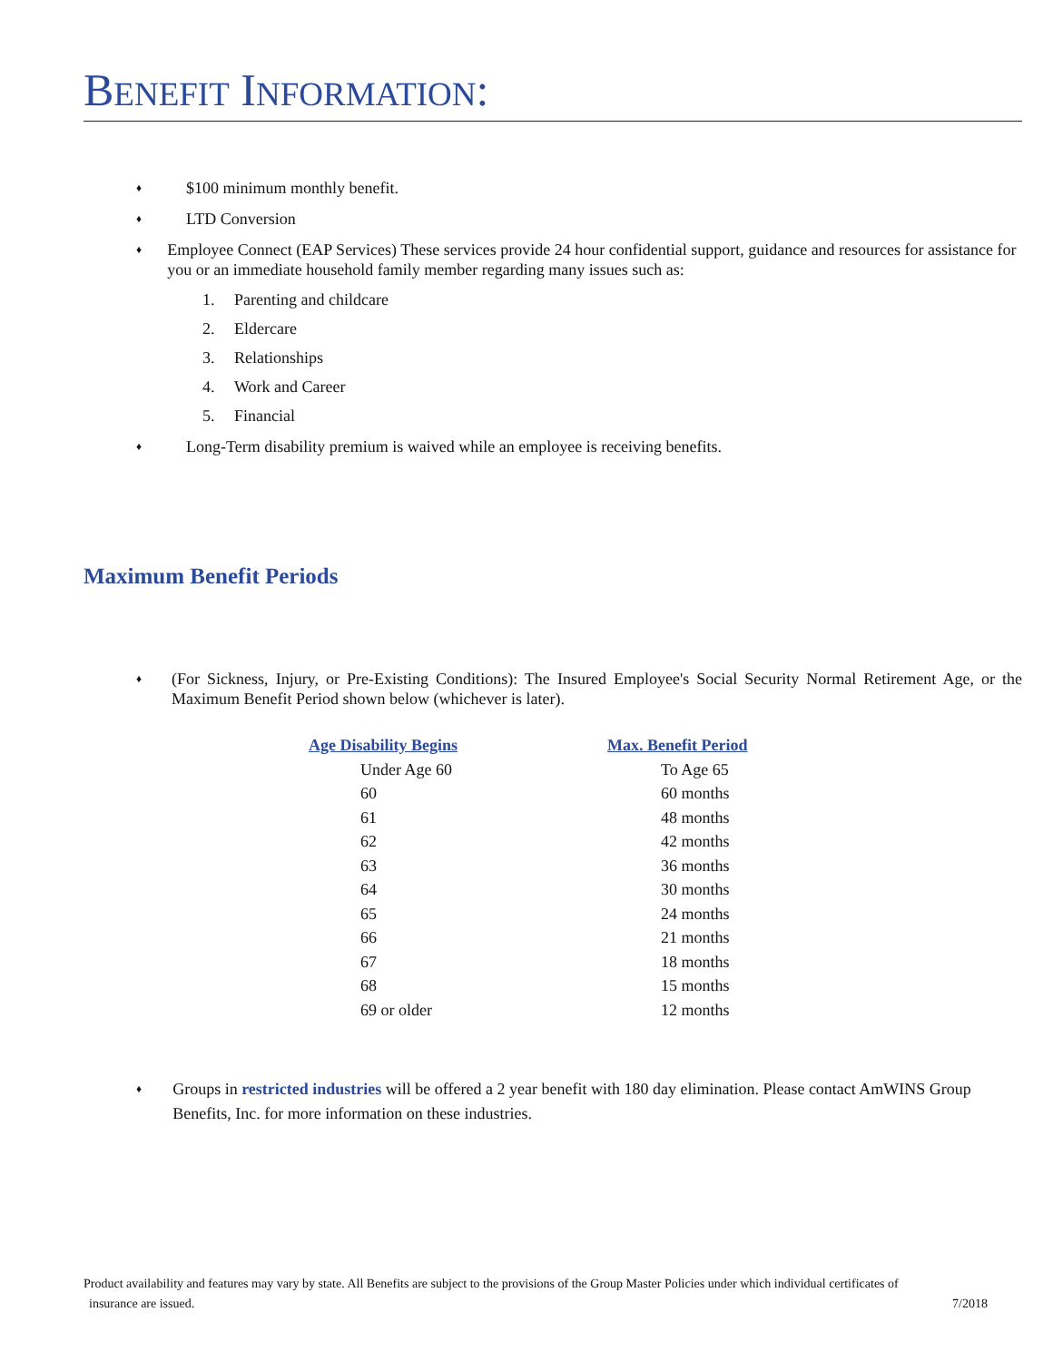BENEFIT INFORMATION:
♦ $100 minimum monthly benefit.
♦ LTD Conversion
♦ Employee Connect (EAP Services) These services provide 24 hour confidential support, guidance and resources for assistance for you or an immediate household family member regarding many issues such as:
1. Parenting and childcare
2. Eldercare
3. Relationships
4. Work and Career
5. Financial
♦ Long-Term disability premium is waived while an employee is receiving benefits.
Maximum Benefit Periods
♦ (For Sickness, Injury, or Pre-Existing Conditions): The Insured Employee's Social Security Normal Retirement Age, or the Maximum Benefit Period shown below (whichever is later).
| Age Disability Begins | Max. Benefit Period |
| --- | --- |
| Under Age 60 | To Age 65 |
| 60 | 60 months |
| 61 | 48 months |
| 62 | 42 months |
| 63 | 36 months |
| 64 | 30 months |
| 65 | 24 months |
| 66 | 21 months |
| 67 | 18 months |
| 68 | 15 months |
| 69 or older | 12 months |
♦ Groups in restricted industries will be offered a 2 year benefit with 180 day elimination. Please contact AmWINS Group Benefits, Inc. for more information on these industries.
Product availability and features may vary by state. All Benefits are subject to the provisions of the Group Master Policies under which individual certificates of
insurance are issued. 7/2018